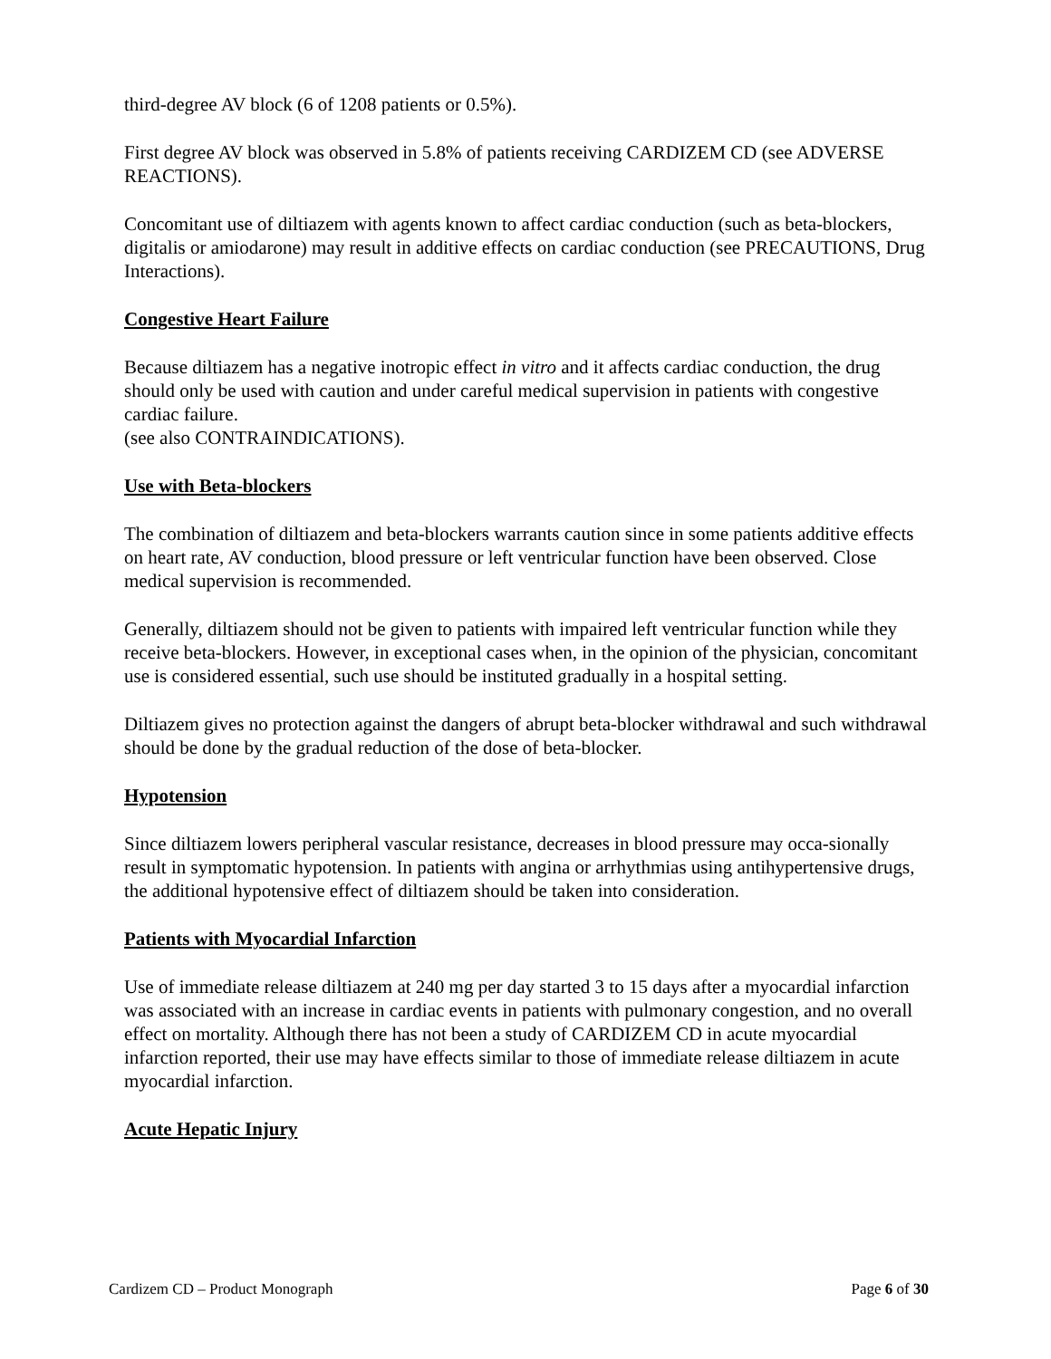third-degree AV block (6 of 1208 patients or 0.5%).
First degree AV block was observed in 5.8% of patients receiving CARDIZEM CD (see ADVERSE REACTIONS).
Concomitant use of diltiazem with agents known to affect cardiac conduction (such as beta-blockers, digitalis or amiodarone) may result in additive effects on cardiac conduction (see PRECAUTIONS, Drug Interactions).
Congestive Heart Failure
Because diltiazem has a negative inotropic effect in vitro and it affects cardiac conduction, the drug should only be used with caution and under careful medical supervision in patients with congestive cardiac failure.
(see also CONTRAINDICATIONS).
Use with Beta-blockers
The combination of diltiazem and beta-blockers warrants caution since in some patients additive effects on heart rate, AV conduction, blood pressure or left ventricular function have been observed. Close medical supervision is recommended.
Generally, diltiazem should not be given to patients with impaired left ventricular function while they receive beta-blockers. However, in exceptional cases when, in the opinion of the physician, concomitant use is considered essential, such use should be instituted gradually in a hospital setting.
Diltiazem gives no protection against the dangers of abrupt beta-blocker withdrawal and such withdrawal should be done by the gradual reduction of the dose of beta-blocker.
Hypotension
Since diltiazem lowers peripheral vascular resistance, decreases in blood pressure may occa-sionally result in symptomatic hypotension. In patients with angina or arrhythmias using antihypertensive drugs, the additional hypotensive effect of diltiazem should be taken into consideration.
Patients with Myocardial Infarction
Use of immediate release diltiazem at 240 mg per day started 3 to 15 days after a myocardial infarction was associated with an increase in cardiac events in patients with pulmonary congestion, and no overall effect on mortality. Although there has not been a study of CARDIZEM CD in acute myocardial infarction reported, their use may have effects similar to those of immediate release diltiazem in acute myocardial infarction.
Acute Hepatic Injury
Cardizem CD – Product Monograph Page 6 of 30